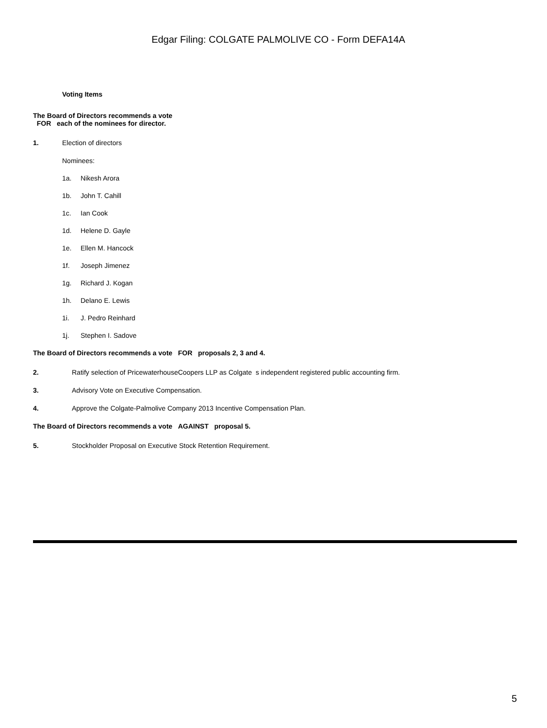Edgar Filing: COLGATE PALMOLIVE CO - Form DEFA14A
Voting Items
The Board of Directors recommends a vote
FOR each of the nominees for director.
1. Election of directors
Nominees:
1a. Nikesh Arora
1b. John T. Cahill
1c. Ian Cook
1d. Helene D. Gayle
1e. Ellen M. Hancock
1f. Joseph Jimenez
1g. Richard J. Kogan
1h. Delano E. Lewis
1i. J. Pedro Reinhard
1j. Stephen I. Sadove
The Board of Directors recommends a vote FOR proposals 2, 3 and 4.
2. Ratify selection of PricewaterhouseCoopers LLP as Colgate s independent registered public accounting firm.
3. Advisory Vote on Executive Compensation.
4. Approve the Colgate-Palmolive Company 2013 Incentive Compensation Plan.
The Board of Directors recommends a vote AGAINST proposal 5.
5. Stockholder Proposal on Executive Stock Retention Requirement.
5